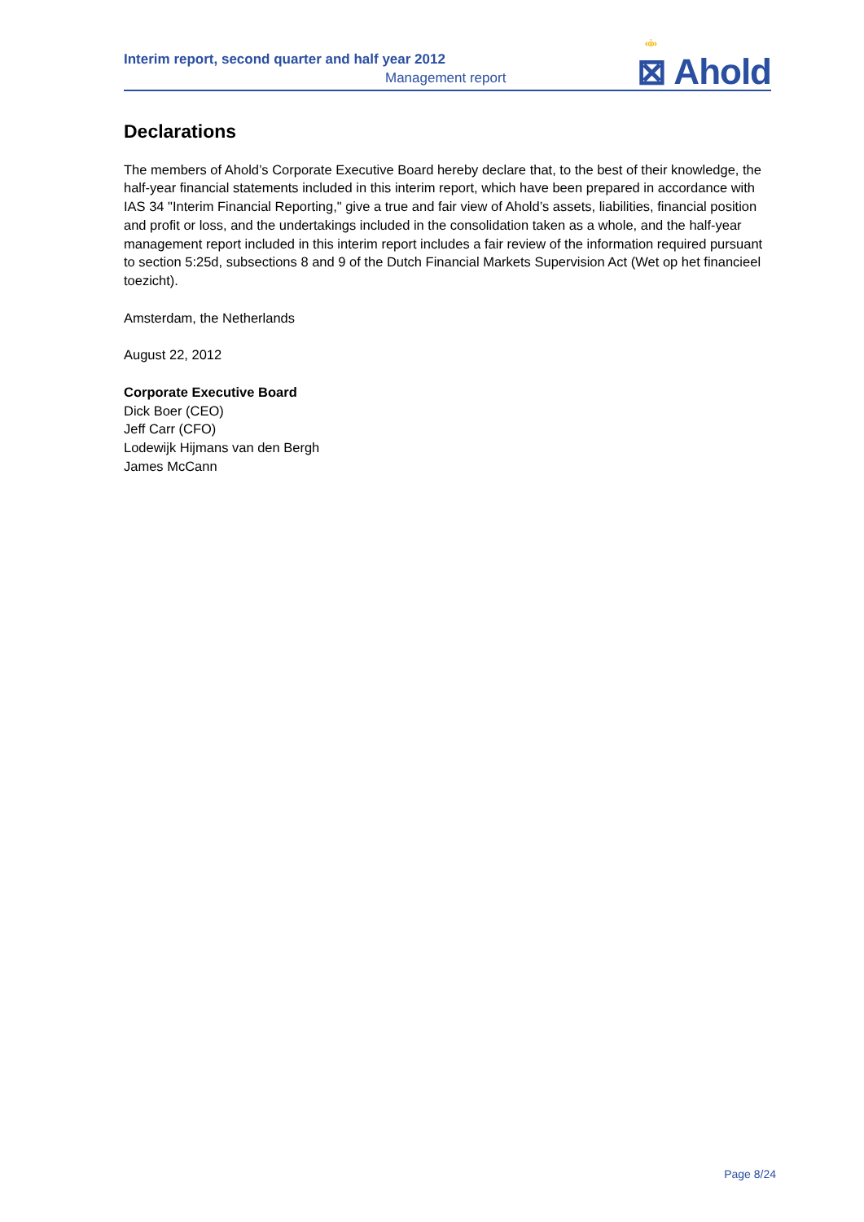Interim report, second quarter and half year 2012
Management report
‹‹i››
⊠ Ahold
Declarations
The members of Ahold’s Corporate Executive Board hereby declare that, to the best of their knowledge, the half-year financial statements included in this interim report, which have been prepared in accordance with IAS 34 "Interim Financial Reporting," give a true and fair view of Ahold’s assets, liabilities, financial position and profit or loss, and the undertakings included in the consolidation taken as a whole, and the half-year management report included in this interim report includes a fair review of the information required pursuant to section 5:25d, subsections 8 and 9 of the Dutch Financial Markets Supervision Act (Wet op het financieel toezicht).
Amsterdam, the Netherlands
August 22, 2012
Corporate Executive Board
Dick Boer (CEO)
Jeff Carr (CFO)
Lodewijk Hijmans van den Bergh
James McCann
Page 8/24